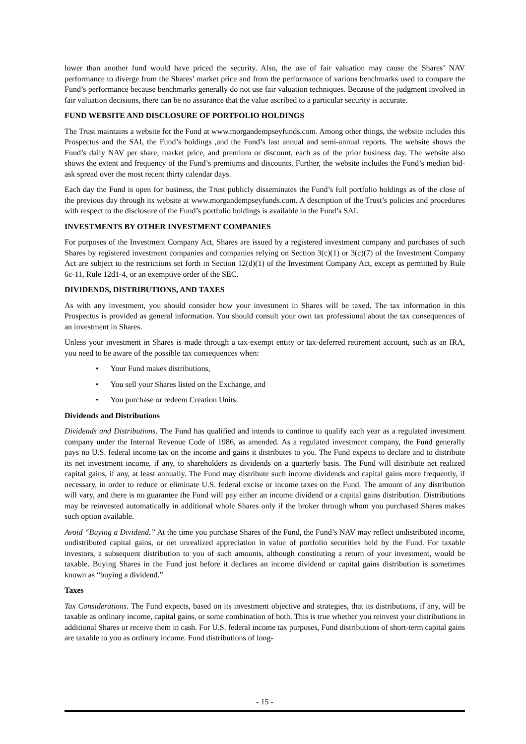lower than another fund would have priced the security. Also, the use of fair valuation may cause the Shares’ NAV performance to diverge from the Shares’ market price and from the performance of various benchmarks used to compare the Fund’s performance because benchmarks generally do not use fair valuation techniques. Because of the judgment involved in fair valuation decisions, there can be no assurance that the value ascribed to a particular security is accurate.
FUND WEBSITE AND DISCLOSURE OF PORTFOLIO HOLDINGS
The Trust maintains a website for the Fund at www.morgandempseyfunds.com. Among other things, the website includes this Prospectus and the SAI, the Fund’s holdings ,and the Fund’s last annual and semi-annual reports. The website shows the Fund’s daily NAV per share, market price, and premium or discount, each as of the prior business day. The website also shows the extent and frequency of the Fund’s premiums and discounts. Further, the website includes the Fund’s median bid-ask spread over the most recent thirty calendar days.
Each day the Fund is open for business, the Trust publicly disseminates the Fund’s full portfolio holdings as of the close of the previous day through its website at www.morgandempseyfunds.com. A description of the Trust’s policies and procedures with respect to the disclosure of the Fund’s portfolio holdings is available in the Fund’s SAI.
INVESTMENTS BY OTHER INVESTMENT COMPANIES
For purposes of the Investment Company Act, Shares are issued by a registered investment company and purchases of such Shares by registered investment companies and companies relying on Section 3(c)(1) or 3(c)(7) of the Investment Company Act are subject to the restrictions set forth in Section 12(d)(1) of the Investment Company Act, except as permitted by Rule 6c-11, Rule 12d1-4, or an exemptive order of the SEC.
DIVIDENDS, DISTRIBUTIONS, AND TAXES
As with any investment, you should consider how your investment in Shares will be taxed. The tax information in this Prospectus is provided as general information. You should consult your own tax professional about the tax consequences of an investment in Shares.
Unless your investment in Shares is made through a tax-exempt entity or tax-deferred retirement account, such as an IRA, you need to be aware of the possible tax consequences when:
• Your Fund makes distributions,
• You sell your Shares listed on the Exchange, and
• You purchase or redeem Creation Units.
Dividends and Distributions
Dividends and Distributions. The Fund has qualified and intends to continue to qualify each year as a regulated investment company under the Internal Revenue Code of 1986, as amended. As a regulated investment company, the Fund generally pays no U.S. federal income tax on the income and gains it distributes to you. The Fund expects to declare and to distribute its net investment income, if any, to shareholders as dividends on a quarterly basis. The Fund will distribute net realized capital gains, if any, at least annually. The Fund may distribute such income dividends and capital gains more frequently, if necessary, in order to reduce or eliminate U.S. federal excise or income taxes on the Fund. The amount of any distribution will vary, and there is no guarantee the Fund will pay either an income dividend or a capital gains distribution. Distributions may be reinvested automatically in additional whole Shares only if the broker through whom you purchased Shares makes such option available.
Avoid “Buying a Dividend.” At the time you purchase Shares of the Fund, the Fund’s NAV may reflect undistributed income, undistributed capital gains, or net unrealized appreciation in value of portfolio securities held by the Fund. For taxable investors, a subsequent distribution to you of such amounts, although constituting a return of your investment, would be taxable. Buying Shares in the Fund just before it declares an income dividend or capital gains distribution is sometimes known as “buying a dividend.”
Taxes
Tax Considerations. The Fund expects, based on its investment objective and strategies, that its distributions, if any, will be taxable as ordinary income, capital gains, or some combination of both. This is true whether you reinvest your distributions in additional Shares or receive them in cash. For U.S. federal income tax purposes, Fund distributions of short-term capital gains are taxable to you as ordinary income. Fund distributions of long-
- 15 -